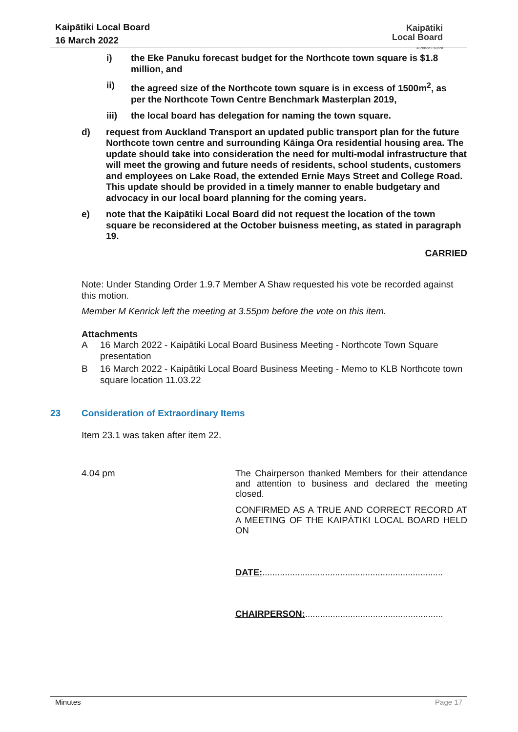Kaipātiki Local Board
16 March 2022
Kaipātiki
Local Board
Auckland Council
i) the Eke Panuku forecast budget for the Northcote town square is $1.8 million, and
ii) the agreed size of the Northcote town square is in excess of 1500m<sup>2</sup>, as per the Northcote Town Centre Benchmark Masterplan 2019,
iii) the local board has delegation for naming the town square.
d) request from Auckland Transport an updated public transport plan for the future Northcote town centre and surrounding Kāinga Ora residential housing area. The update should take into consideration the need for multi-modal infrastructure that will meet the growing and future needs of residents, school students, customers and employees on Lake Road, the extended Ernie Mays Street and College Road. This update should be provided in a timely manner to enable budgetary and advocacy in our local board planning for the coming years.
e) note that the Kaipātiki Local Board did not request the location of the town square be reconsidered at the October buisness meeting, as stated in paragraph 19.
CARRIED
Note: Under Standing Order 1.9.7 Member A Shaw requested his vote be recorded against this motion.
Member M Kenrick left the meeting at 3.55pm before the vote on this item.
Attachments
A 16 March 2022 - Kaipātiki Local Board Business Meeting - Northcote Town Square presentation
B 16 March 2022 - Kaipātiki Local Board Business Meeting - Memo to KLB Northcote town square location 11.03.22
23 Consideration of Extraordinary Items
Item 23.1 was taken after item 22.
4.04 pm
The Chairperson thanked Members for their attendance and attention to business and declared the meeting closed.
CONFIRMED AS A TRUE AND CORRECT RECORD AT A MEETING OF THE KAIPĀTIKI LOCAL BOARD HELD ON
DATE:........................................................................
CHAIRPERSON:.......................................................
Minutes Page 17